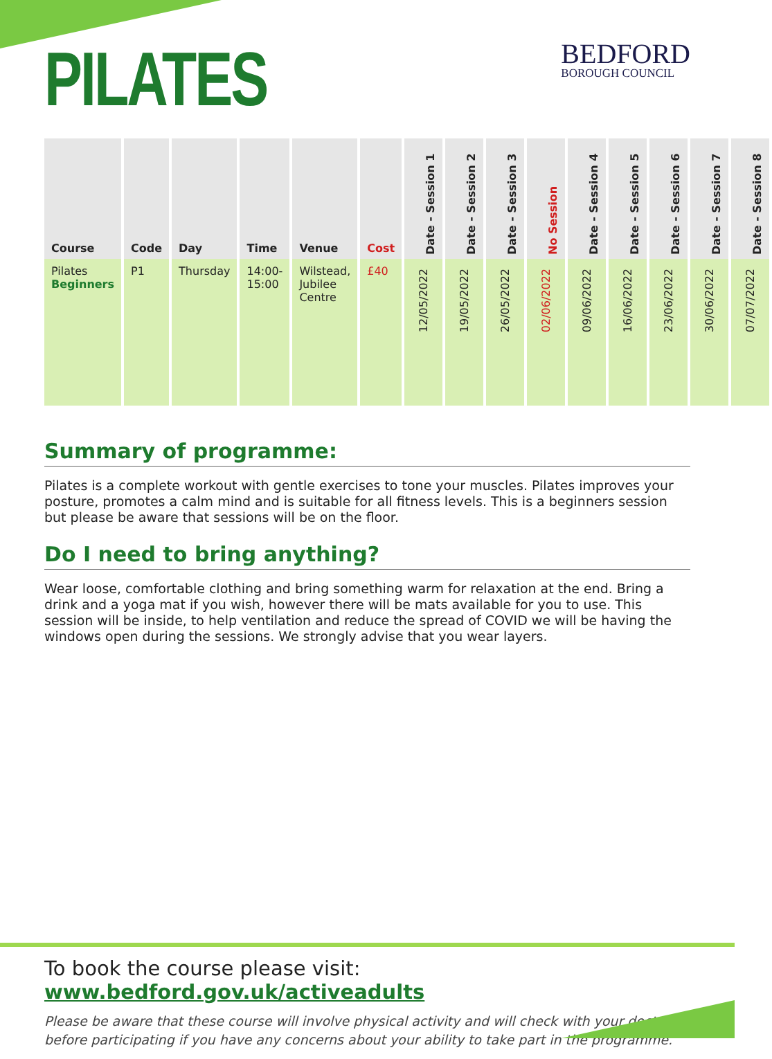PILATES
BEDFORD
BOROUGH COUNCIL
| Course | Code | Day | Time | Venue | Cost | Date - Session 1 | Date - Session 2 | Date - Session 3 | No Session | Date - Session 4 | Date - Session 5 | Date - Session 6 | Date - Session 7 | Date - Session 8 |
| --- | --- | --- | --- | --- | --- | --- | --- | --- | --- | --- | --- | --- | --- | --- |
| Pilates Beginners | P1 | Thursday | 14:00- 15:00 | Wilstead, Jubilee Centre | £40 | 12/05/2022 | 19/05/2022 | 26/05/2022 | 02/06/2022 | 09/06/2022 | 16/06/2022 | 23/06/2022 | 30/06/2022 | 07/07/2022 |
Summary of programme:
Pilates is a complete workout with gentle exercises to tone your muscles. Pilates improves your posture, promotes a calm mind and is suitable for all fitness levels. This is a beginners session but please be aware that sessions will be on the floor.
Do I need to bring anything?
Wear loose, comfortable clothing and bring something warm for relaxation at the end. Bring a drink and a yoga mat if you wish, however there will be mats available for you to use. This session will be inside, to help ventilation and reduce the spread of COVID we will be having the windows open during the sessions. We strongly advise that you wear layers.
To book the course please visit: www.bedford.gov.uk/activeadults
Please be aware that these course will involve physical activity and will check with your doctor before participating if you have any concerns about your ability to take part in the programme.